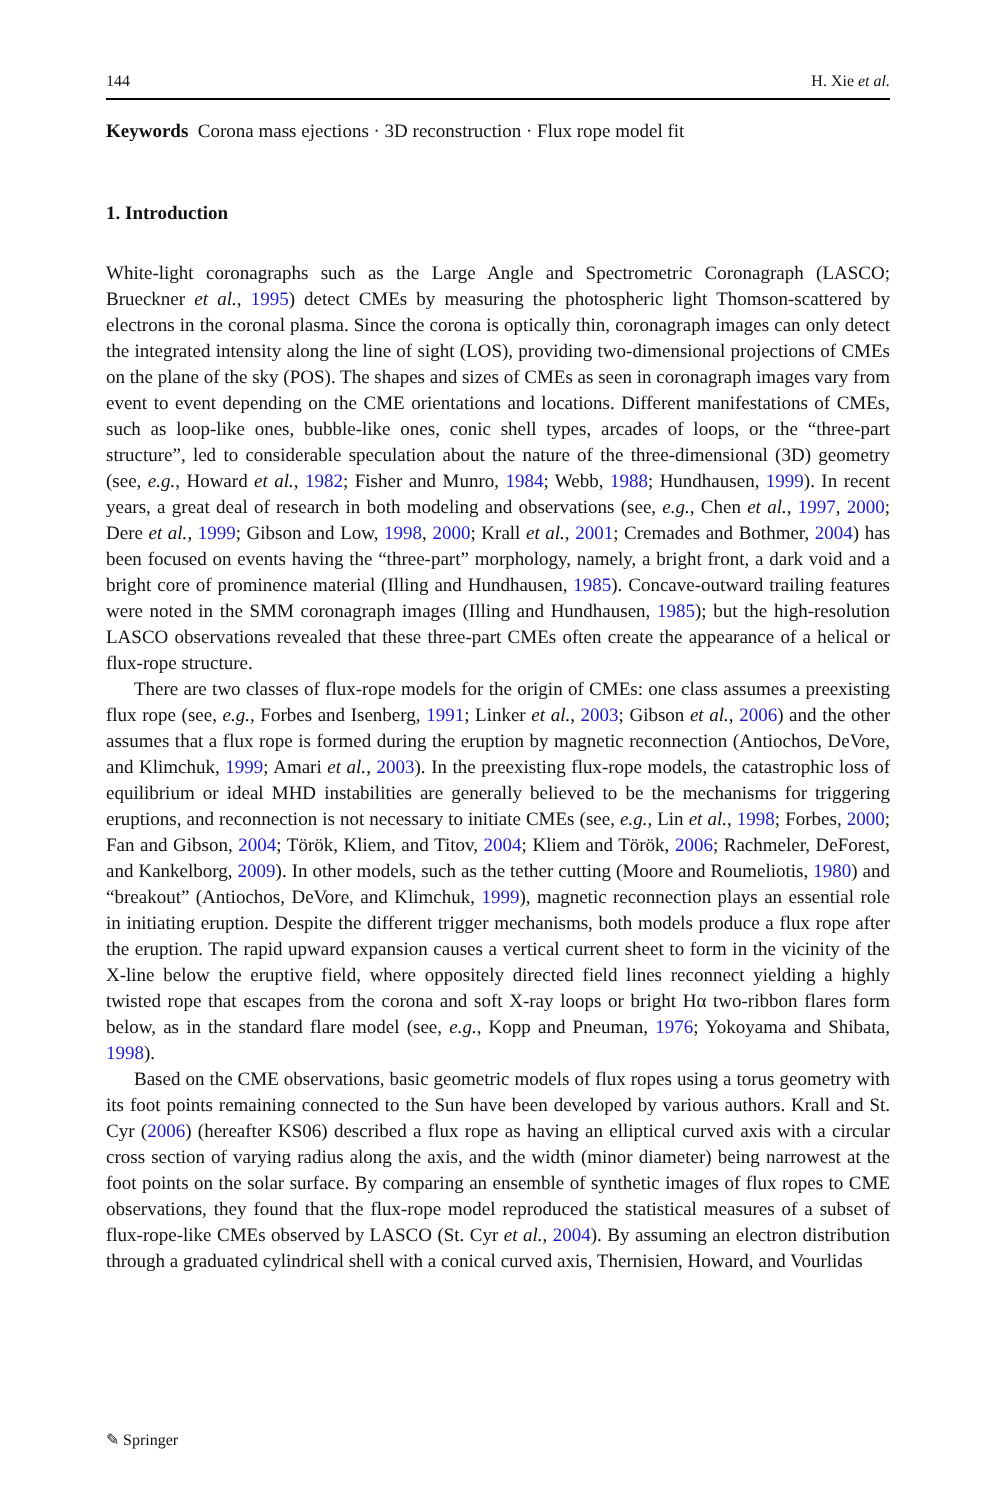144 H. Xie et al.
Keywords Corona mass ejections · 3D reconstruction · Flux rope model fit
1. Introduction
White-light coronagraphs such as the Large Angle and Spectrometric Coronagraph (LASCO; Brueckner et al., 1995) detect CMEs by measuring the photospheric light Thomson-scattered by electrons in the coronal plasma. Since the corona is optically thin, coronagraph images can only detect the integrated intensity along the line of sight (LOS), providing two-dimensional projections of CMEs on the plane of the sky (POS). The shapes and sizes of CMEs as seen in coronagraph images vary from event to event depending on the CME orientations and locations. Different manifestations of CMEs, such as loop-like ones, bubble-like ones, conic shell types, arcades of loops, or the “three-part structure”, led to considerable speculation about the nature of the three-dimensional (3D) geometry (see, e.g., Howard et al., 1982; Fisher and Munro, 1984; Webb, 1988; Hundhausen, 1999). In recent years, a great deal of research in both modeling and observations (see, e.g., Chen et al., 1997, 2000; Dere et al., 1999; Gibson and Low, 1998, 2000; Krall et al., 2001; Cremades and Bothmer, 2004) has been focused on events having the “three-part” morphology, namely, a bright front, a dark void and a bright core of prominence material (Illing and Hundhausen, 1985). Concave-outward trailing features were noted in the SMM coronagraph images (Illing and Hundhausen, 1985); but the high-resolution LASCO observations revealed that these three-part CMEs often create the appearance of a helical or flux-rope structure.
There are two classes of flux-rope models for the origin of CMEs: one class assumes a preexisting flux rope (see, e.g., Forbes and Isenberg, 1991; Linker et al., 2003; Gibson et al., 2006) and the other assumes that a flux rope is formed during the eruption by magnetic reconnection (Antiochos, DeVore, and Klimchuk, 1999; Amari et al., 2003). In the preexisting flux-rope models, the catastrophic loss of equilibrium or ideal MHD instabilities are generally believed to be the mechanisms for triggering eruptions, and reconnection is not necessary to initiate CMEs (see, e.g., Lin et al., 1998; Forbes, 2000; Fan and Gibson, 2004; Török, Kliem, and Titov, 2004; Kliem and Török, 2006; Rachmeler, DeForest, and Kankelborg, 2009). In other models, such as the tether cutting (Moore and Roumeliotis, 1980) and “breakout” (Antiochos, DeVore, and Klimchuk, 1999), magnetic reconnection plays an essential role in initiating eruption. Despite the different trigger mechanisms, both models produce a flux rope after the eruption. The rapid upward expansion causes a vertical current sheet to form in the vicinity of the X-line below the eruptive field, where oppositely directed field lines reconnect yielding a highly twisted rope that escapes from the corona and soft X-ray loops or bright Hα two-ribbon flares form below, as in the standard flare model (see, e.g., Kopp and Pneuman, 1976; Yokoyama and Shibata, 1998).
Based on the CME observations, basic geometric models of flux ropes using a torus geometry with its foot points remaining connected to the Sun have been developed by various authors. Krall and St. Cyr (2006) (hereafter KS06) described a flux rope as having an elliptical curved axis with a circular cross section of varying radius along the axis, and the width (minor diameter) being narrowest at the foot points on the solar surface. By comparing an ensemble of synthetic images of flux ropes to CME observations, they found that the flux-rope model reproduced the statistical measures of a subset of flux-rope-like CMEs observed by LASCO (St. Cyr et al., 2004). By assuming an electron distribution through a graduated cylindrical shell with a conical curved axis, Thernisien, Howard, and Vourlidas
✎ Springer